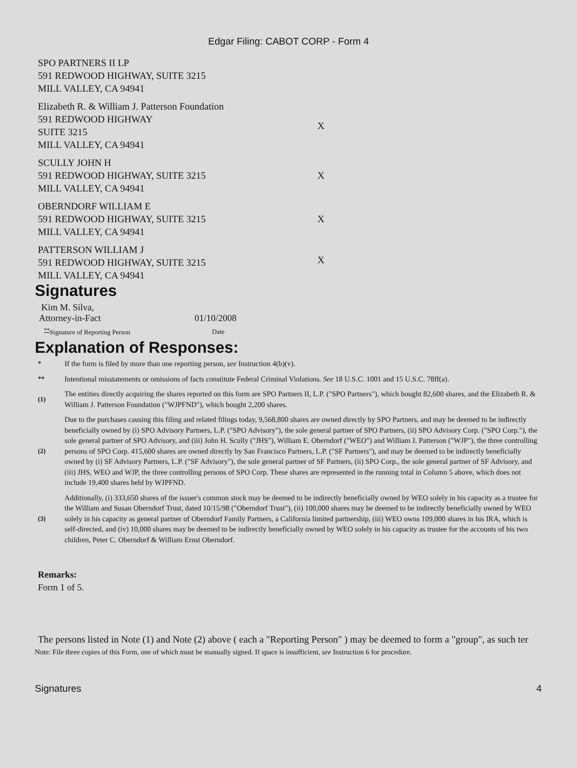Edgar Filing: CABOT CORP - Form 4
| SPO PARTNERS II LP 591 REDWOOD HIGHWAY, SUITE 3215 MILL VALLEY, CA 94941 | |
| Elizabeth R. & William J. Patterson Foundation 591 REDWOOD HIGHWAY SUITE 3215 MILL VALLEY, CA 94941 | X |
| SCULLY JOHN H 591 REDWOOD HIGHWAY, SUITE 3215 MILL VALLEY, CA 94941 | X |
| OBERNDORF WILLIAM E 591 REDWOOD HIGHWAY, SUITE 3215 MILL VALLEY, CA 94941 | X |
| PATTERSON WILLIAM J 591 REDWOOD HIGHWAY, SUITE 3215 MILL VALLEY, CA 94941 | X |
Signatures
| Kim M. Silva, Attorney-in-Fact | 01/10/2008 |
| <sup>**</sup> Signature of Reporting Person | Date |
Explanation of Responses:
| * | If the form is filed by more than one reporting person, see Instruction 4(b)(v). |
| ** | Intentional misstatements or omissions of facts constitute Federal Criminal Violations. See 18 U.S.C. 1001 and 15 U.S.C. 78ff(a). |
| (1) | The entities directly acquiring the shares reported on this form are SPO Partners II, L.P. ("SPO Partners"), which bought 82,600 shares, and the Elizabeth R. & William J. Patterson Foundation ("WJPFND"), which bought 2,200 shares. |
| (2) | Due to the purchases causing this filing and related filings today, 9,568,800 shares are owned directly by SPO Partners, and may be deemed to be indirectly beneficially owned by (i) SPO Advisory Partners, L.P. ("SPO Advisory"), the sole general partner of SPO Partners, (ii) SPO Advisory Corp. ("SPO Corp."), the sole general partner of SPO Advisory, and (iii) John H. Scully ("JHS"), William E. Oberndorf ("WEO") and William J. Patterson ("WJP"), the three controlling persons of SPO Corp. 415,600 shares are owned directly by San Francisco Partners, L.P. ("SF Partners"), and may be deemed to be indirectly beneficially owned by (i) SF Advisory Partners, L.P. ("SF Advisory"), the sole general partner of SF Partners, (ii) SPO Corp., the sole general partner of SF Advisory, and (iii) JHS, WEO and WJP, the three controlling persons of SPO Corp. These shares are represented in the running total in Column 5 above, which does not include 19,400 shares held by WJPFND. |
| (3) | Additionally, (i) 333,650 shares of the issuer's common stock may be deemed to be indirectly beneficially owned by WEO solely in his capacity as a trustee for the William and Susan Oberndorf Trust, dated 10/15/98 ("Oberndorf Trust"), (ii) 100,000 shares may be deemed to be indirectly beneficially owned by WEO solely in his capacity as general partner of Oberndorf Family Partners, a California limited partnership, (iii) WEO owns 109,000 shares in his IRA, which is self-directed, and (iv) 10,000 shares may be deemed to be indirectly beneficially owned by WEO solely in his capacity as trustee for the accounts of his two children, Peter C. Oberndorf & William Ernst Oberndorf. |
Remarks:
Form 1 of 5.
The persons listed in Note (1) and Note (2) above ( each a "Reporting Person" ) may be deemed to form a "group", as such ter
Note: File three copies of this Form, one of which must be manually signed. If space is insufficient, see Instruction 6 for procedure.
Signatures 4